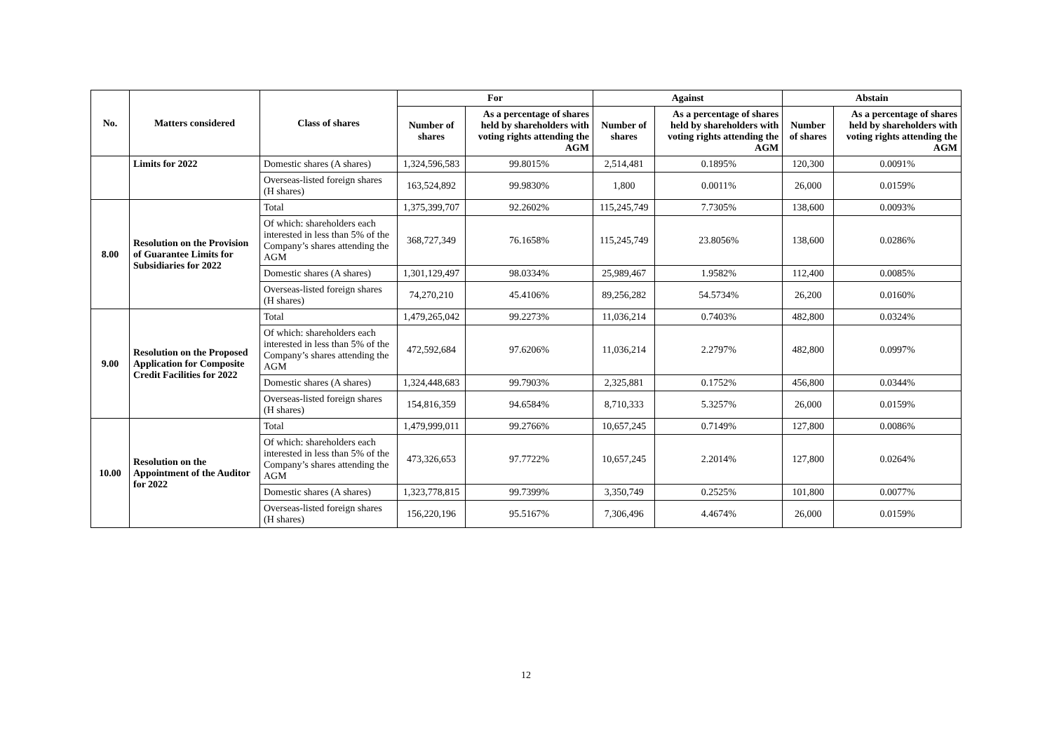| No. | Matters considered | Class of shares | For | | Against | | Abstain | |
| --- | --- | --- | --- | --- | --- | --- | --- | --- |
| | | | Number of shares | As a percentage of shares held by shareholders with voting rights attending the AGM | Number of shares | As a percentage of shares held by shareholders with voting rights attending the AGM | Number of shares | As a percentage of shares held by shareholders with voting rights attending the AGM |
| | Limits for 2022 | Domestic shares (A shares) | 1,324,596,583 | 99.8015% | 2,514,481 | 0.1895% | 120,300 | 0.0091% |
| | | Overseas-listed foreign shares (H shares) | 163,524,892 | 99.9830% | 1,800 | 0.0011% | 26,000 | 0.0159% |
| 8.00 | Resolution on the Provision of Guarantee Limits for Subsidiaries for 2022 | Total | 1,375,399,707 | 92.2602% | 115,245,749 | 7.7305% | 138,600 | 0.0093% |
| | | Of which: shareholders each interested in less than 5% of the Company’s shares attending the AGM | 368,727,349 | 76.1658% | 115,245,749 | 23.8056% | 138,600 | 0.0286% |
| | | Domestic shares (A shares) | 1,301,129,497 | 98.0334% | 25,989,467 | 1.9582% | 112,400 | 0.0085% |
| | | Overseas-listed foreign shares (H shares) | 74,270,210 | 45.4106% | 89,256,282 | 54.5734% | 26,200 | 0.0160% |
| 9.00 | Resolution on the Proposed Application for Composite Credit Facilities for 2022 | Total | 1,479,265,042 | 99.2273% | 11,036,214 | 0.7403% | 482,800 | 0.0324% |
| | | Of which: shareholders each interested in less than 5% of the Company’s shares attending the AGM | 472,592,684 | 97.6206% | 11,036,214 | 2.2797% | 482,800 | 0.0997% |
| | | Domestic shares (A shares) | 1,324,448,683 | 99.7903% | 2,325,881 | 0.1752% | 456,800 | 0.0344% |
| | | Overseas-listed foreign shares (H shares) | 154,816,359 | 94.6584% | 8,710,333 | 5.3257% | 26,000 | 0.0159% |
| 10.00 | Resolution on the Appointment of the Auditor for 2022 | Total | 1,479,999,011 | 99.2766% | 10,657,245 | 0.7149% | 127,800 | 0.0086% |
| | | Of which: shareholders each interested in less than 5% of the Company’s shares attending the AGM | 473,326,653 | 97.7722% | 10,657,245 | 2.2014% | 127,800 | 0.0264% |
| | | Domestic shares (A shares) | 1,323,778,815 | 99.7399% | 3,350,749 | 0.2525% | 101,800 | 0.0077% |
| | | Overseas-listed foreign shares (H shares) | 156,220,196 | 95.5167% | 7,306,496 | 4.4674% | 26,000 | 0.0159% |
12